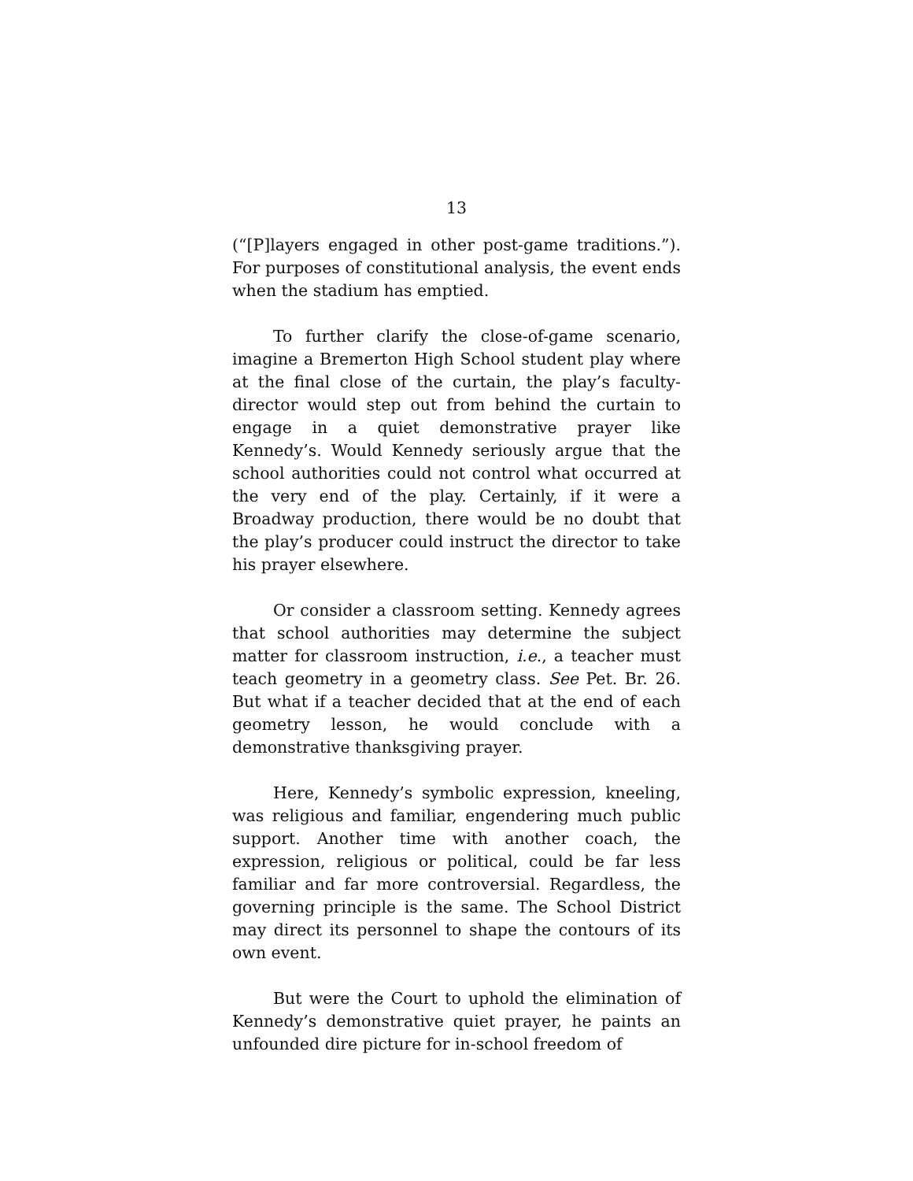13
(“[P]layers engaged in other post-game traditions.”). For purposes of constitutional analysis, the event ends when the stadium has emptied.
To further clarify the close-of-game scenario, imagine a Bremerton High School student play where at the final close of the curtain, the play’s faculty-director would step out from behind the curtain to engage in a quiet demonstrative prayer like Kennedy’s. Would Kennedy seriously argue that the school authorities could not control what occurred at the very end of the play. Certainly, if it were a Broadway production, there would be no doubt that the play’s producer could instruct the director to take his prayer elsewhere.
Or consider a classroom setting. Kennedy agrees that school authorities may determine the subject matter for classroom instruction, i.e., a teacher must teach geometry in a geometry class. See Pet. Br. 26. But what if a teacher decided that at the end of each geometry lesson, he would conclude with a demonstrative thanksgiving prayer.
Here, Kennedy’s symbolic expression, kneeling, was religious and familiar, engendering much public support. Another time with another coach, the expression, religious or political, could be far less familiar and far more controversial. Regardless, the governing principle is the same. The School District may direct its personnel to shape the contours of its own event.
But were the Court to uphold the elimination of Kennedy’s demonstrative quiet prayer, he paints an unfounded dire picture for in-school freedom of